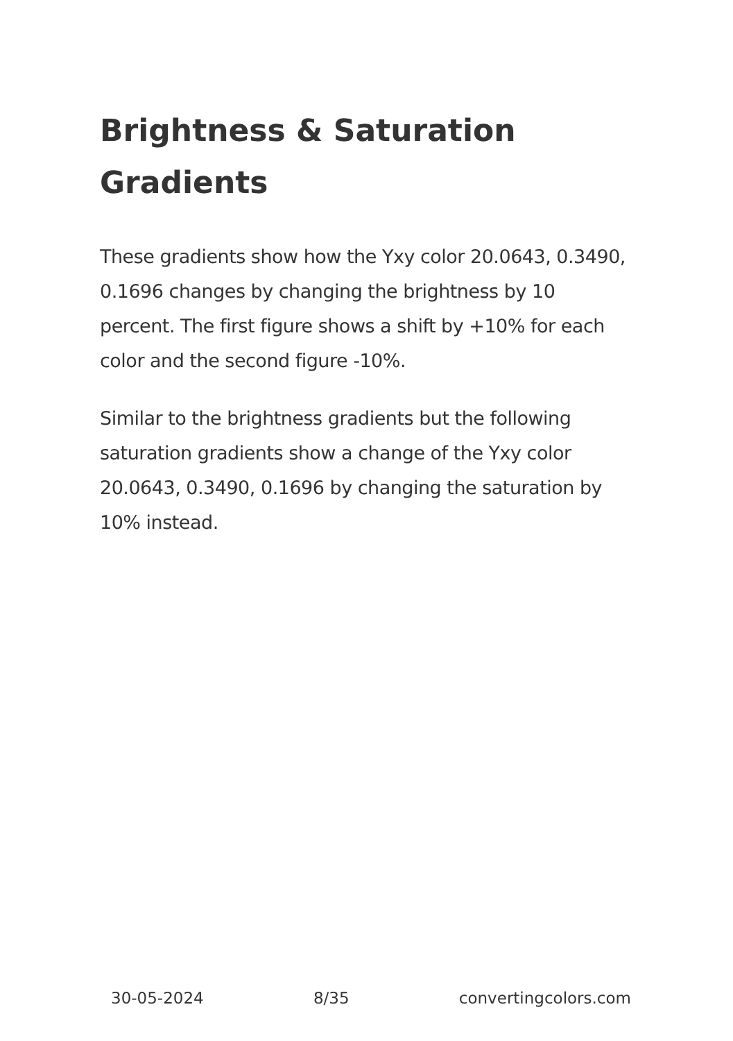Brightness & Saturation Gradients
These gradients show how the Yxy color 20.0643, 0.3490, 0.1696 changes by changing the brightness by 10 percent. The first figure shows a shift by +10% for each color and the second figure -10%.
Similar to the brightness gradients but the following saturation gradients show a change of the Yxy color 20.0643, 0.3490, 0.1696 by changing the saturation by 10% instead.
30-05-2024 8/35 convertingcolors.com